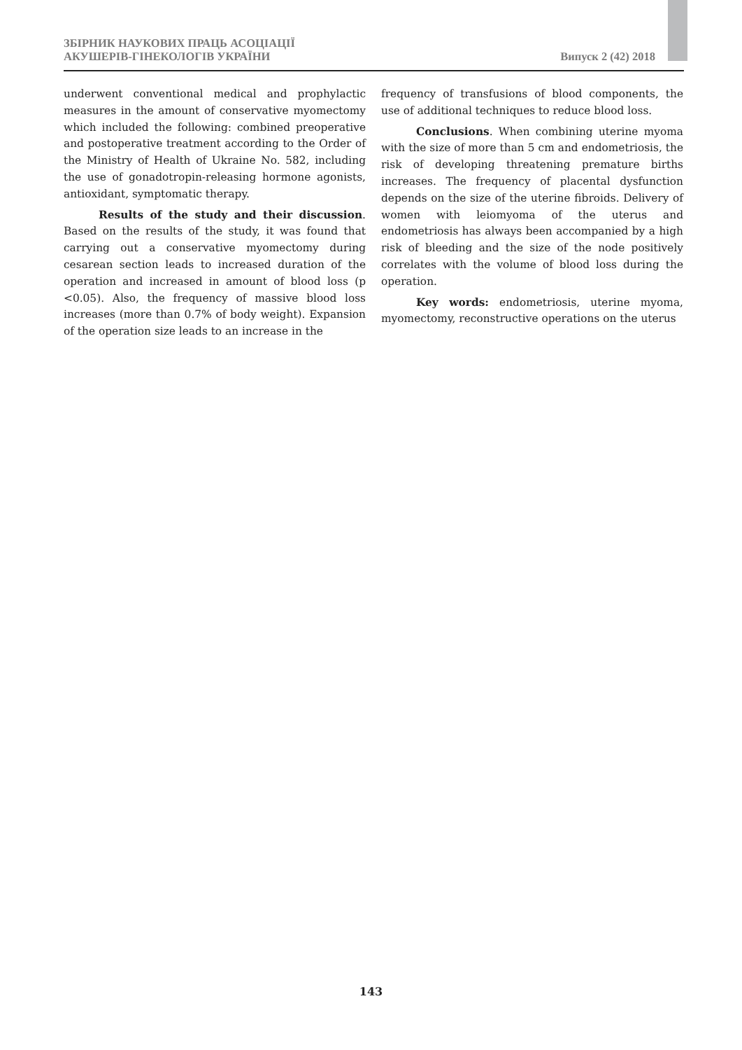ЗБІРНИК НАУКОВИХ ПРАЦЬ АСОЦІАЦІЇ
АКУШЕРІВ-ГІНЕКОЛОГІВ УКРАЇНИ
Випуск 2 (42) 2018
underwent conventional medical and prophylactic measures in the amount of conservative myomectomy which included the following: combined preoperative and postoperative treatment according to the Order of the Ministry of Health of Ukraine No. 582, including the use of gonadotropin-releasing hormone agonists, antioxidant, symptomatic therapy.
Results of the study and their discussion. Based on the results of the study, it was found that carrying out a conservative myomectomy during cesarean section leads to increased duration of the operation and increased in amount of blood loss (p <0.05). Also, the frequency of massive blood loss increases (more than 0.7% of body weight). Expansion of the operation size leads to an increase in the
frequency of transfusions of blood components, the use of additional techniques to reduce blood loss.
Conclusions. When combining uterine myoma with the size of more than 5 cm and endometriosis, the risk of developing threatening premature births increases. The frequency of placental dysfunction depends on the size of the uterine fibroids. Delivery of women with leiomyoma of the uterus and endometriosis has always been accompanied by a high risk of bleeding and the size of the node positively correlates with the volume of blood loss during the operation.
Key words: endometriosis, uterine myoma, myomectomy, reconstructive operations on the uterus
143